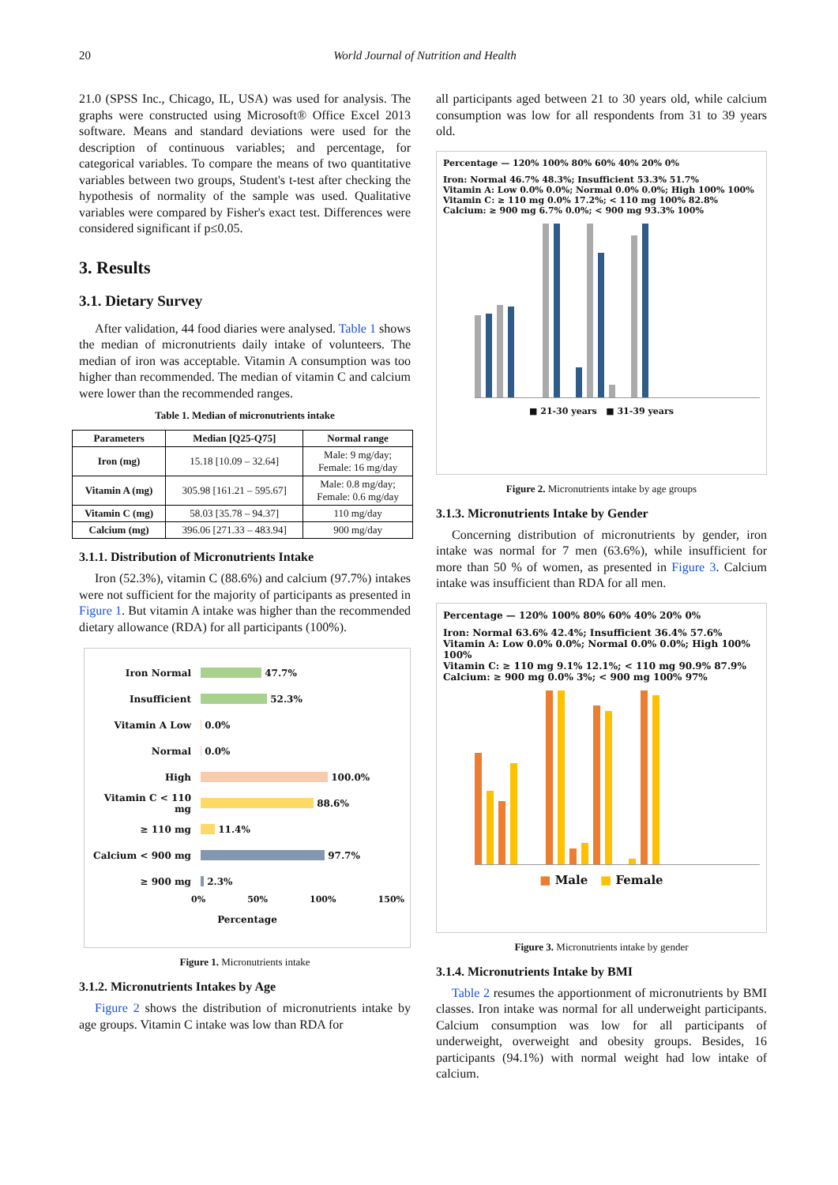20 World Journal of Nutrition and Health
21.0 (SPSS Inc., Chicago, IL, USA) was used for analysis. The graphs were constructed using Microsoft® Office Excel 2013 software. Means and standard deviations were used for the description of continuous variables; and percentage, for categorical variables. To compare the means of two quantitative variables between two groups, Student's t-test after checking the hypothesis of normality of the sample was used. Qualitative variables were compared by Fisher's exact test. Differences were considered significant if p≤0.05.
3. Results
3.1. Dietary Survey
After validation, 44 food diaries were analysed. Table 1 shows the median of micronutrients daily intake of volunteers. The median of iron was acceptable. Vitamin A consumption was too higher than recommended. The median of vitamin C and calcium were lower than the recommended ranges.
Table 1. Median of micronutrients intake
| Parameters | Median [Q25-Q75] | Normal range |
| --- | --- | --- |
| Iron (mg) | 15.18 [10.09 – 32.64] | Male: 9 mg/day; Female: 16 mg/day |
| Vitamin A (mg) | 305.98 [161.21 – 595.67] | Male: 0.8 mg/day; Female: 0.6 mg/day |
| Vitamin C (mg) | 58.03 [35.78 – 94.37] | 110 mg/day |
| Calcium (mg) | 396.06 [271.33 – 483.94] | 900 mg/day |
3.1.1. Distribution of Micronutrients Intake
Iron (52.3%), vitamin C (88.6%) and calcium (97.7%) intakes were not sufficient for the majority of participants as presented in Figure 1. But vitamin A intake was higher than the recommended dietary allowance (RDA) for all participants (100%).
Iron Normal 47.7%
Insufficient 52.3%
Vitamin A Low 0.0%
Normal 0.0%
High 100.0%
Vitamin C < 110 mg 88.6%
≥ 110 mg 11.4%
Calcium < 900 mg 97.7%
≥ 900 mg 2.3%
0% 50% 100% 150%
Percentage
Figure 1. Micronutrients intake
3.1.2. Micronutrients Intakes by Age
Figure 2 shows the distribution of micronutrients intake by age groups. Vitamin C intake was low than RDA for
all participants aged between 21 to 30 years old, while calcium consumption was low for all respondents from 31 to 39 years old.
Percentage — 120% 100% 80% 60% 40% 20% 0%
Iron: Normal 46.7% 48.3%; Insufficient 53.3% 51.7%
Vitamin A: Low 0.0% 0.0%; Normal 0.0% 0.0%; High 100% 100%
Vitamin C: ≥ 110 mg 0.0% 17.2%; < 110 mg 100% 82.8%
Calcium: ≥ 900 mg 6.7% 0.0%; < 900 mg 93.3% 100%
■ 21-30 years ■ 31-39 years
Figure 2. Micronutrients intake by age groups
3.1.3. Micronutrients Intake by Gender
Concerning distribution of micronutrients by gender, iron intake was normal for 7 men (63.6%), while insufficient for more than 50 % of women, as presented in Figure 3. Calcium intake was insufficient than RDA for all men.
Percentage — 120% 100% 80% 60% 40% 20% 0%
Iron: Normal 63.6% 42.4%; Insufficient 36.4% 57.6%
Vitamin A: Low 0.0% 0.0%; Normal 0.0% 0.0%; High 100% 100%
Vitamin C: ≥ 110 mg 9.1% 12.1%; < 110 mg 90.9% 87.9%
Calcium: ≥ 900 mg 0.0% 3%; < 900 mg 100% 97%
■ Male ■ Female
Figure 3. Micronutrients intake by gender
3.1.4. Micronutrients Intake by BMI
Table 2 resumes the apportionment of micronutrients by BMI classes. Iron intake was normal for all underweight participants. Calcium consumption was low for all participants of underweight, overweight and obesity groups. Besides, 16 participants (94.1%) with normal weight had low intake of calcium.